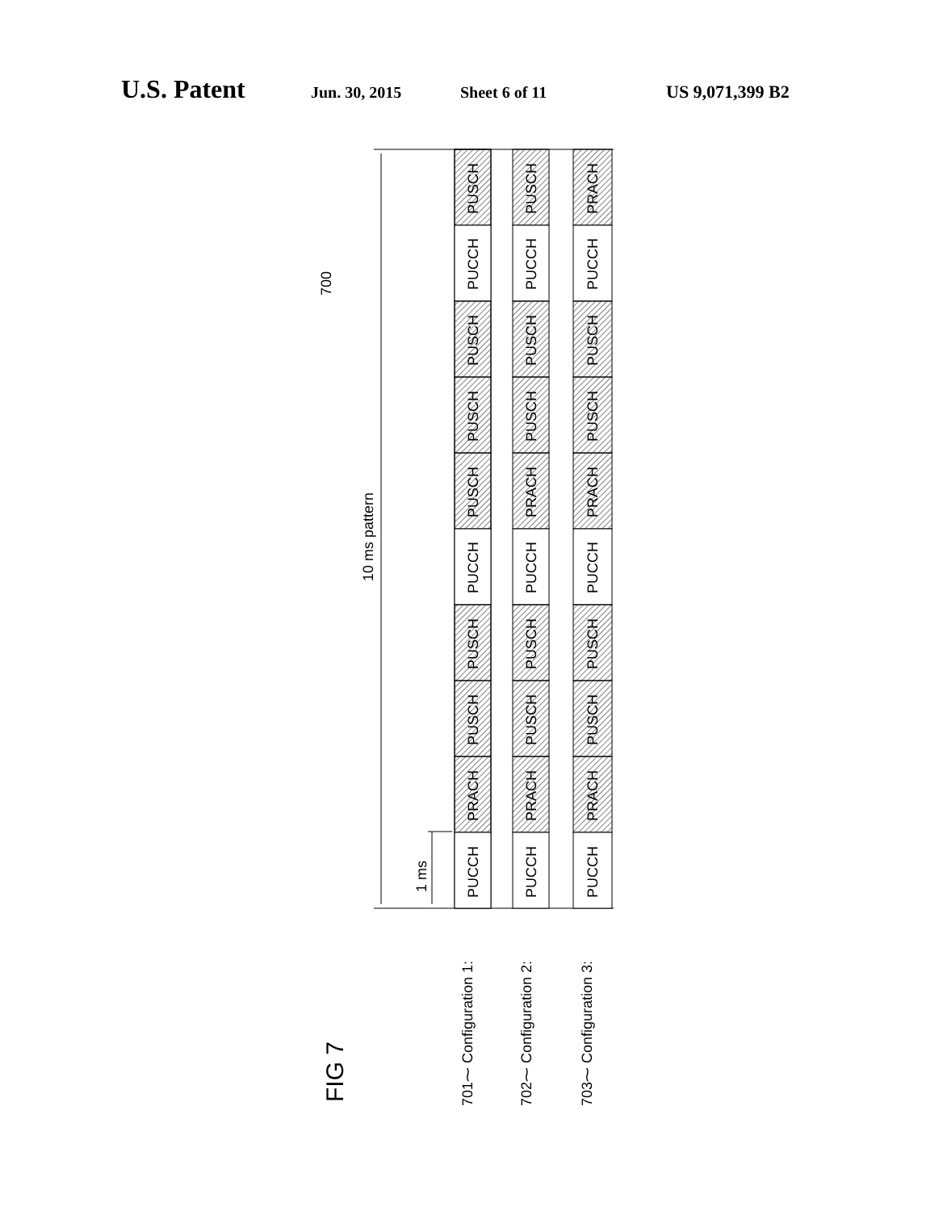U.S. Patent Jun. 30, 2015 Sheet 6 of 11 US 9,071,399 B2
10 ms pattern
1 ms
700
FIG 7
701⁓ Configuration 1:
702⁓ Configuration 2:
703⁓ Configuration 3:
PUCCH
PRACH
PUSCH
PUSCH
PUCCH
PUSCH
PUSCH
PUSCH
PUCCH
PUSCH
PUCCH
PRACH
PUSCH
PUSCH
PUCCH
PRACH
PUSCH
PUSCH
PUCCH
PUSCH
PUCCH
PRACH
PUSCH
PUSCH
PUCCH
PRACH
PUSCH
PUSCH
PUCCH
PRACH